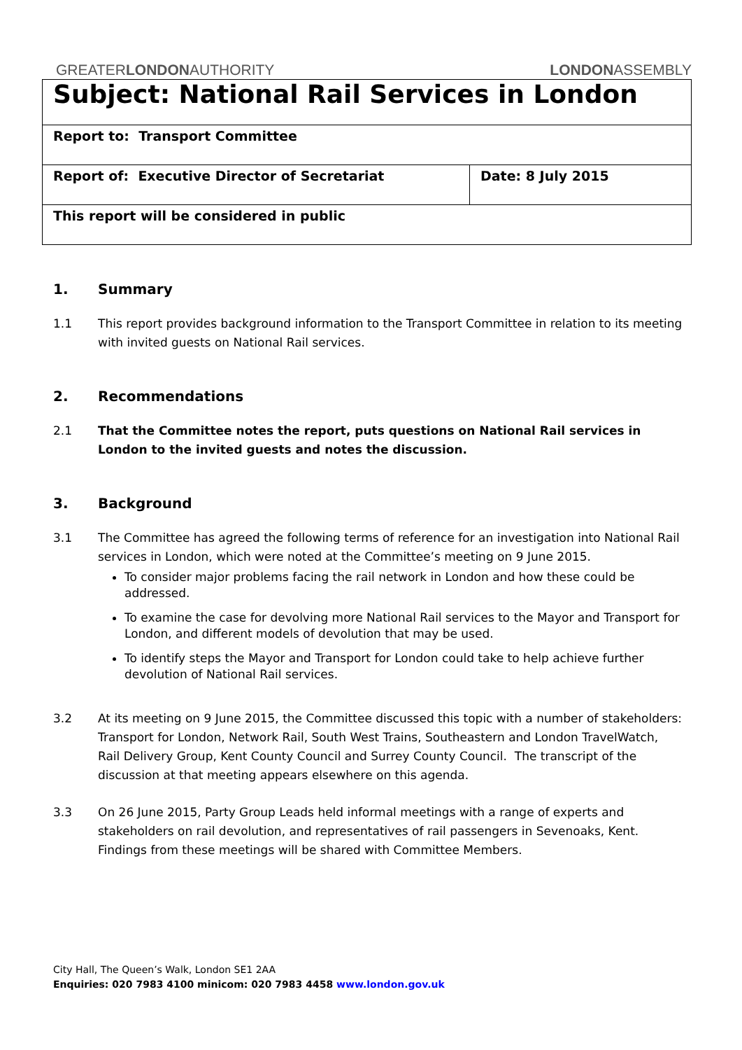GREATERLONDONAUTHORITY LONDONASSEMBLY
| Subject: National Rail Services in London | |
| Report to: Transport Committee | |
| Report of: Executive Director of Secretariat | Date: 8 July 2015 |
| This report will be considered in public | |
1. Summary
1.1 This report provides background information to the Transport Committee in relation to its meeting with invited guests on National Rail services.
2. Recommendations
2.1 That the Committee notes the report, puts questions on National Rail services in London to the invited guests and notes the discussion.
3. Background
3.1 The Committee has agreed the following terms of reference for an investigation into National Rail services in London, which were noted at the Committee’s meeting on 9 June 2015.
To consider major problems facing the rail network in London and how these could be addressed.
To examine the case for devolving more National Rail services to the Mayor and Transport for London, and different models of devolution that may be used.
To identify steps the Mayor and Transport for London could take to help achieve further devolution of National Rail services.
3.2 At its meeting on 9 June 2015, the Committee discussed this topic with a number of stakeholders: Transport for London, Network Rail, South West Trains, Southeastern and London TravelWatch, Rail Delivery Group, Kent County Council and Surrey County Council. The transcript of the discussion at that meeting appears elsewhere on this agenda.
3.3 On 26 June 2015, Party Group Leads held informal meetings with a range of experts and stakeholders on rail devolution, and representatives of rail passengers in Sevenoaks, Kent. Findings from these meetings will be shared with Committee Members.
City Hall, The Queen’s Walk, London SE1 2AA
Enquiries: 020 7983 4100 minicom: 020 7983 4458 www.london.gov.uk